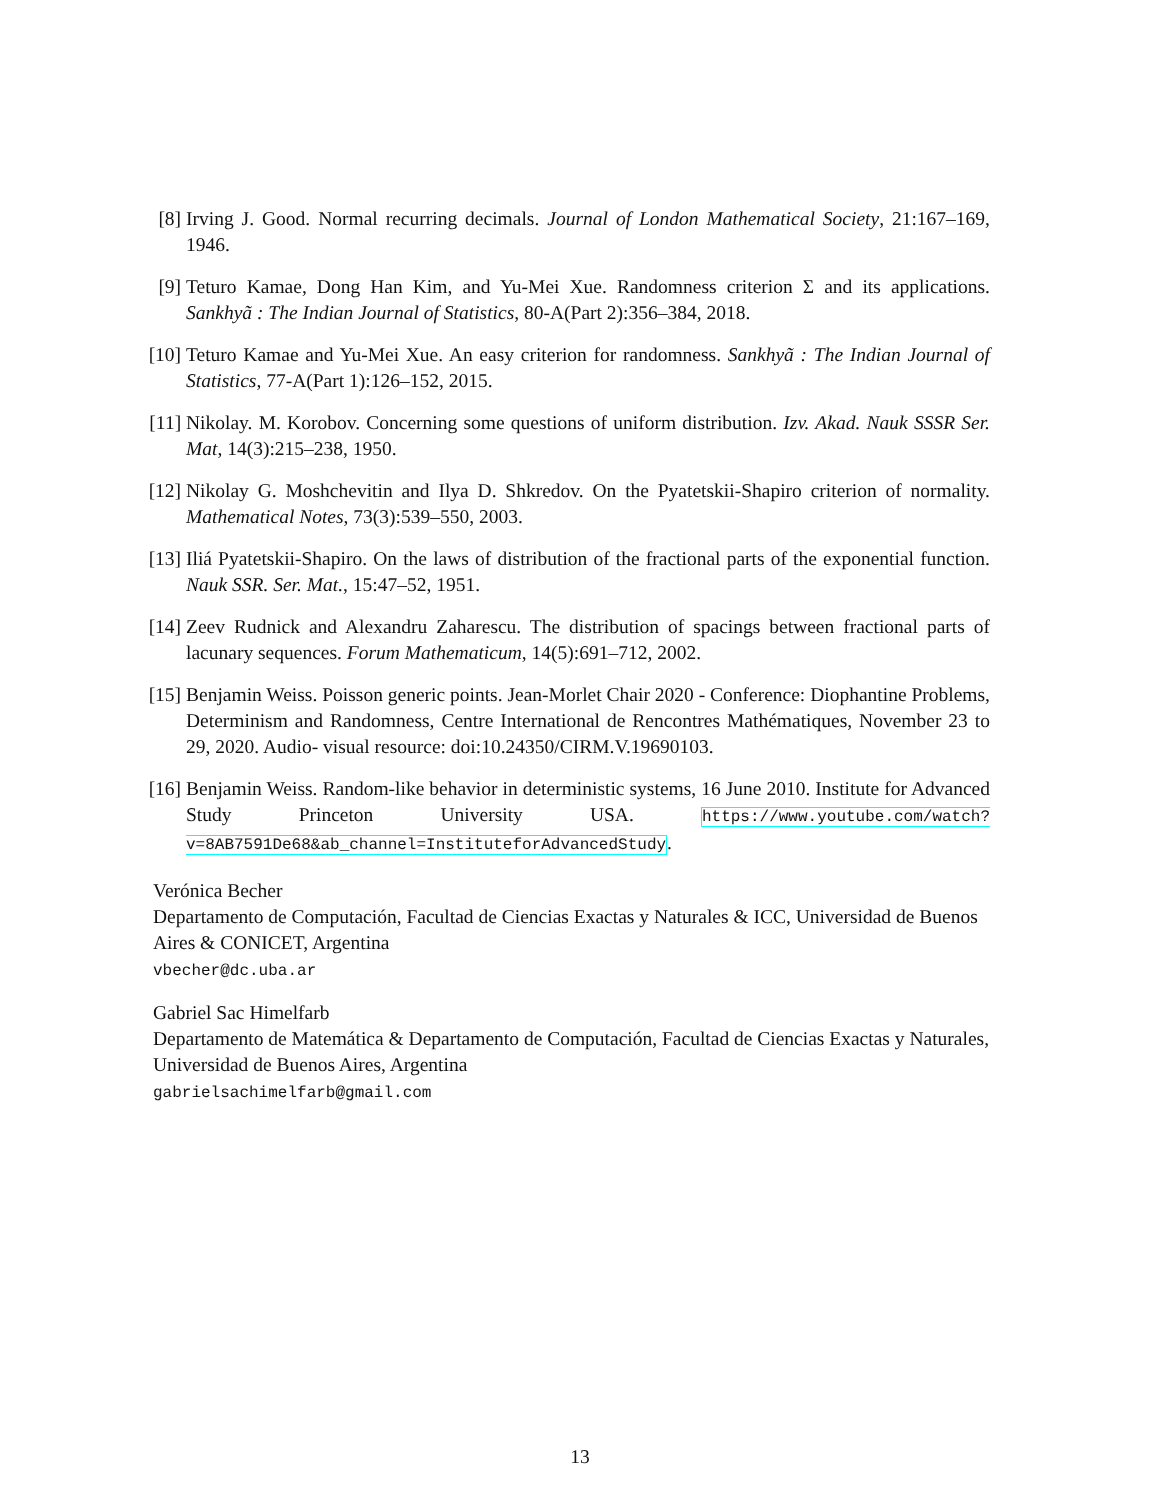[8] Irving J. Good. Normal recurring decimals. Journal of London Mathematical Society, 21:167–169, 1946.
[9] Teturo Kamae, Dong Han Kim, and Yu-Mei Xue. Randomness criterion Σ and its applications. Sankhyã : The Indian Journal of Statistics, 80-A(Part 2):356–384, 2018.
[10]
Teturo Kamae and Yu-Mei Xue. An easy criterion for randomness. Sankhyã : The Indian Journal of Statistics, 77-A(Part 1):126–152, 2015.
[11]
Nikolay. M. Korobov. Concerning some questions of uniform distribution. Izv. Akad. Nauk SSSR Ser. Mat, 14(3):215–238, 1950.
[12]
Nikolay G. Moshchevitin and Ilya D. Shkredov. On the Pyatetskii-Shapiro criterion of normality. Mathematical Notes, 73(3):539–550, 2003.
[13]
Iliá Pyatetskii-Shapiro. On the laws of distribution of the fractional parts of the exponential function. Nauk SSR. Ser. Mat., 15:47–52, 1951.
[14]
Zeev Rudnick and Alexandru Zaharescu. The distribution of spacings between fractional parts of lacunary sequences. Forum Mathematicum, 14(5):691–712, 2002.
[15]
Benjamin Weiss. Poisson generic points. Jean-Morlet Chair 2020 - Conference: Diophantine Problems, Determinism and Randomness, Centre International de Rencontres Mathématiques, November 23 to 29, 2020. Audio- visual resource: doi:10.24350/CIRM.V.19690103.
[16]
Benjamin Weiss. Random-like behavior in deterministic systems, 16 June 2010. Institute for Advanced Study Princeton University USA. https://www.youtube.com/watch?v=8AB7591De68&ab_channel=InstituteforAdvancedStudy.
Verónica Becher
Departamento de Computación, Facultad de Ciencias Exactas y Naturales & ICC, Universidad de Buenos Aires & CONICET, Argentina
vbecher@dc.uba.ar
Gabriel Sac Himelfarb
Departamento de Matemática & Departamento de Computación, Facultad de Ciencias Exactas y Naturales, Universidad de Buenos Aires, Argentina
gabrielsachimelfarb@gmail.com
13